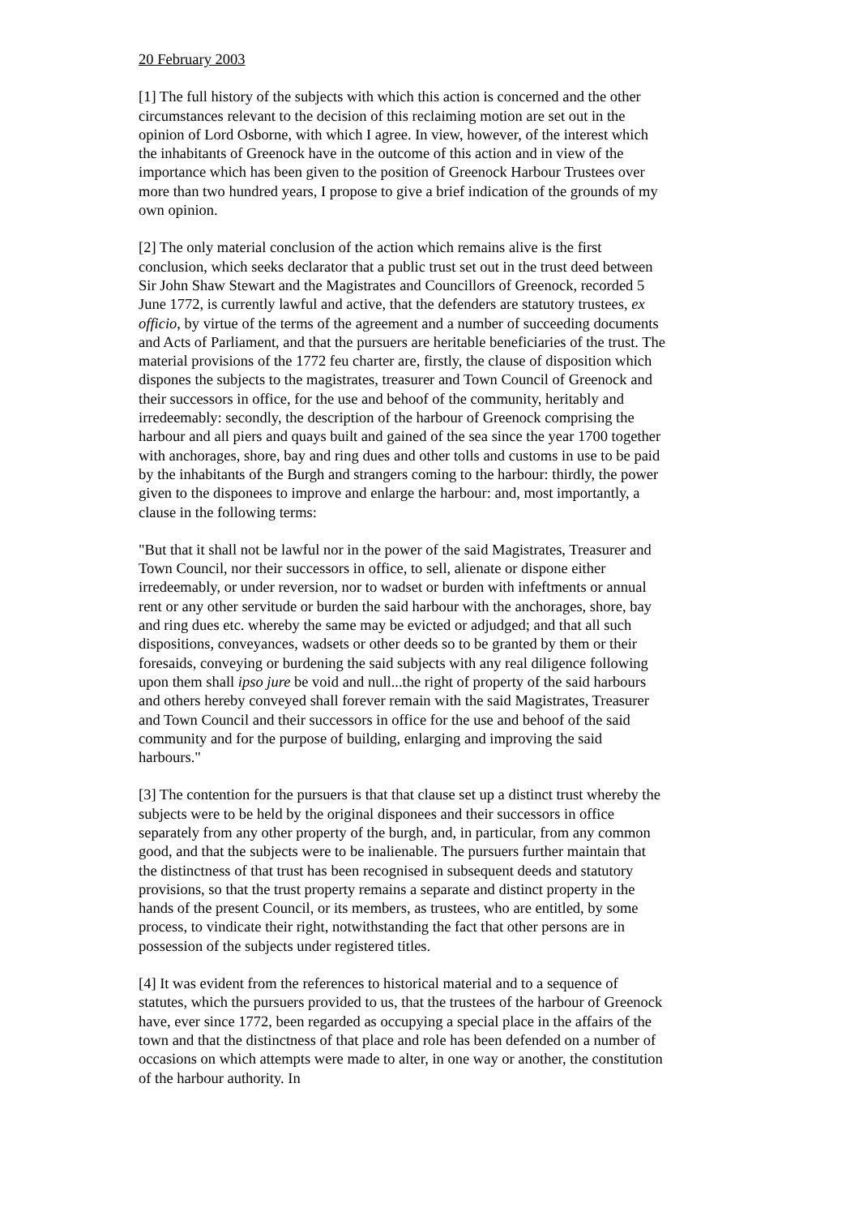20 February 2003
[1] The full history of the subjects with which this action is concerned and the other circumstances relevant to the decision of this reclaiming motion are set out in the opinion of Lord Osborne, with which I agree. In view, however, of the interest which the inhabitants of Greenock have in the outcome of this action and in view of the importance which has been given to the position of Greenock Harbour Trustees over more than two hundred years, I propose to give a brief indication of the grounds of my own opinion.
[2] The only material conclusion of the action which remains alive is the first conclusion, which seeks declarator that a public trust set out in the trust deed between Sir John Shaw Stewart and the Magistrates and Councillors of Greenock, recorded 5 June 1772, is currently lawful and active, that the defenders are statutory trustees, ex officio, by virtue of the terms of the agreement and a number of succeeding documents and Acts of Parliament, and that the pursuers are heritable beneficiaries of the trust. The material provisions of the 1772 feu charter are, firstly, the clause of disposition which dispones the subjects to the magistrates, treasurer and Town Council of Greenock and their successors in office, for the use and behoof of the community, heritably and irredeemably: secondly, the description of the harbour of Greenock comprising the harbour and all piers and quays built and gained of the sea since the year 1700 together with anchorages, shore, bay and ring dues and other tolls and customs in use to be paid by the inhabitants of the Burgh and strangers coming to the harbour: thirdly, the power given to the disponees to improve and enlarge the harbour: and, most importantly, a clause in the following terms:
"But that it shall not be lawful nor in the power of the said Magistrates, Treasurer and Town Council, nor their successors in office, to sell, alienate or dispone either irredeemably, or under reversion, nor to wadset or burden with infeftments or annual rent or any other servitude or burden the said harbour with the anchorages, shore, bay and ring dues etc. whereby the same may be evicted or adjudged; and that all such dispositions, conveyances, wadsets or other deeds so to be granted by them or their foresaids, conveying or burdening the said subjects with any real diligence following upon them shall ipso jure be void and null...the right of property of the said harbours and others hereby conveyed shall forever remain with the said Magistrates, Treasurer and Town Council and their successors in office for the use and behoof of the said community and for the purpose of building, enlarging and improving the said harbours."
[3] The contention for the pursuers is that that clause set up a distinct trust whereby the subjects were to be held by the original disponees and their successors in office separately from any other property of the burgh, and, in particular, from any common good, and that the subjects were to be inalienable. The pursuers further maintain that the distinctness of that trust has been recognised in subsequent deeds and statutory provisions, so that the trust property remains a separate and distinct property in the hands of the present Council, or its members, as trustees, who are entitled, by some process, to vindicate their right, notwithstanding the fact that other persons are in possession of the subjects under registered titles.
[4] It was evident from the references to historical material and to a sequence of statutes, which the pursuers provided to us, that the trustees of the harbour of Greenock have, ever since 1772, been regarded as occupying a special place in the affairs of the town and that the distinctness of that place and role has been defended on a number of occasions on which attempts were made to alter, in one way or another, the constitution of the harbour authority. In